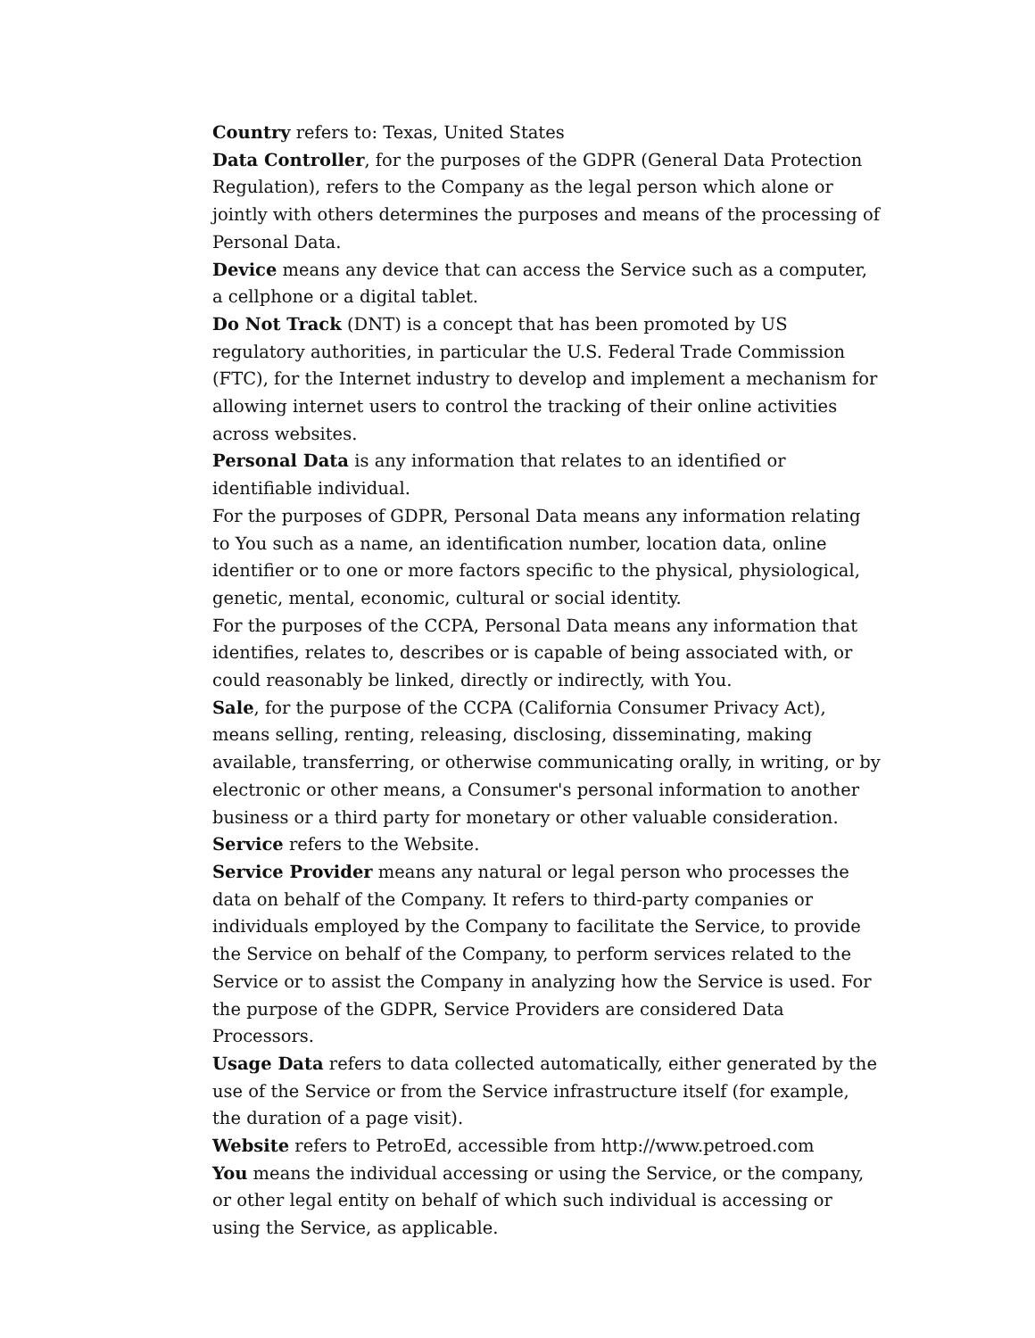Country refers to: Texas, United States
Data Controller, for the purposes of the GDPR (General Data Protection Regulation), refers to the Company as the legal person which alone or jointly with others determines the purposes and means of the processing of Personal Data.
Device means any device that can access the Service such as a computer, a cellphone or a digital tablet.
Do Not Track (DNT) is a concept that has been promoted by US regulatory authorities, in particular the U.S. Federal Trade Commission (FTC), for the Internet industry to develop and implement a mechanism for allowing internet users to control the tracking of their online activities across websites.
Personal Data is any information that relates to an identified or identifiable individual.
For the purposes of GDPR, Personal Data means any information relating to You such as a name, an identification number, location data, online identifier or to one or more factors specific to the physical, physiological, genetic, mental, economic, cultural or social identity.
For the purposes of the CCPA, Personal Data means any information that identifies, relates to, describes or is capable of being associated with, or could reasonably be linked, directly or indirectly, with You.
Sale, for the purpose of the CCPA (California Consumer Privacy Act), means selling, renting, releasing, disclosing, disseminating, making available, transferring, or otherwise communicating orally, in writing, or by electronic or other means, a Consumer's personal information to another business or a third party for monetary or other valuable consideration.
Service refers to the Website.
Service Provider means any natural or legal person who processes the data on behalf of the Company. It refers to third-party companies or individuals employed by the Company to facilitate the Service, to provide the Service on behalf of the Company, to perform services related to the Service or to assist the Company in analyzing how the Service is used. For the purpose of the GDPR, Service Providers are considered Data Processors.
Usage Data refers to data collected automatically, either generated by the use of the Service or from the Service infrastructure itself (for example, the duration of a page visit).
Website refers to PetroEd, accessible from http://www.petroed.com
You means the individual accessing or using the Service, or the company, or other legal entity on behalf of which such individual is accessing or using the Service, as applicable.